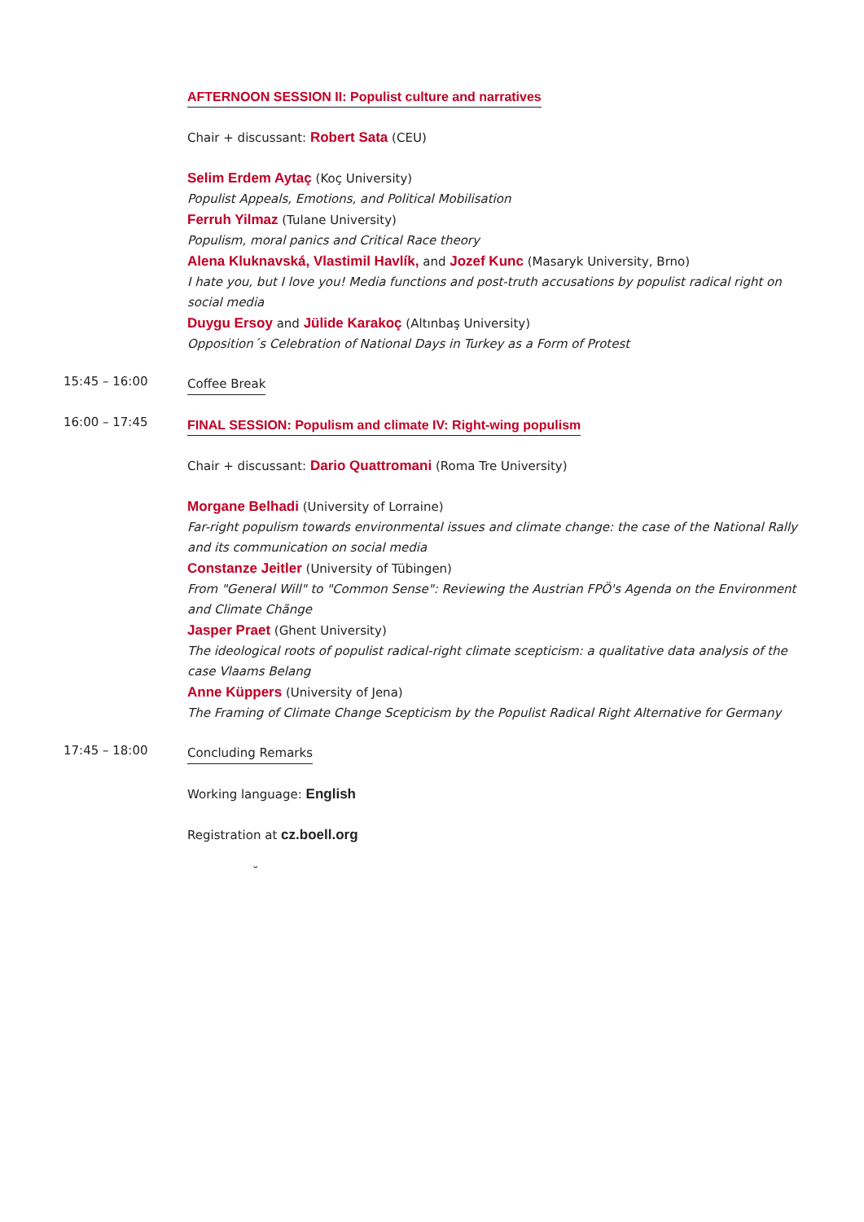AFTERNOON SESSION II: Populist culture and narratives
Chair + discussant: Robert Sata (CEU)
Selim Erdem Aytaç (Koç University)
Populist Appeals, Emotions, and Political Mobilisation
Ferruh Yilmaz (Tulane University)
Populism, moral panics and Critical Race theory
Alena Kluknavská, Vlastimil Havlík, and Jozef Kunc (Masaryk University, Brno)
I hate you, but I love you! Media functions and post-truth accusations by populist radical right on social media
Duygu Ersoy and Jülide Karakoç (Altınbaş University)
Opposition´s Celebration of National Days in Turkey as a Form of Protest
15:45 – 16:00
Coffee Break
16:00 – 17:45
FINAL SESSION: Populism and climate IV: Right-wing populism
Chair + discussant: Dario Quattromani (Roma Tre University)
Morgane Belhadi (University of Lorraine)
Far-right populism towards environmental issues and climate change: the case of the National Rally and its communication on social media
Constanze Jeitler (University of Tübingen)
From "General Will" to "Common Sense": Reviewing the Austrian FPÖ's Agenda on the Environment and Climate Chãnge
Jasper Praet (Ghent University)
The ideological roots of populist radical-right climate scepticism: a qualitative data analysis of the case Vlaams Belang
Anne Küppers (University of Jena)
The Framing of Climate Change Scepticism by the Populist Radical Right Alternative for Germany
17:45 – 18:00
Concluding Remarks
Working language: English
Registration at cz.boell.org
˘